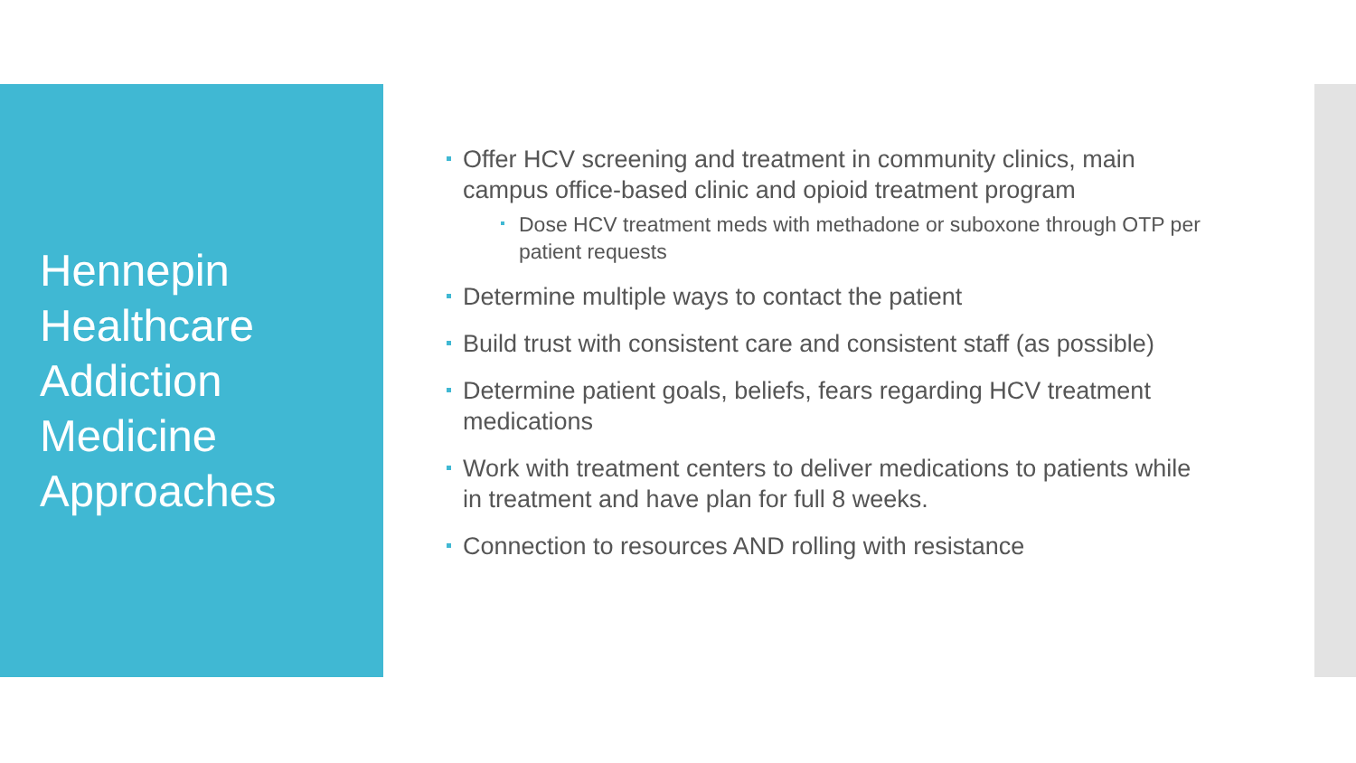Hennepin Healthcare Addiction Medicine Approaches
Offer HCV screening and treatment in community clinics, main campus office-based clinic and opioid treatment program
Dose HCV treatment meds with methadone or suboxone through OTP per patient requests
Determine multiple ways to contact the patient
Build trust with consistent care and consistent staff (as possible)
Determine patient goals, beliefs, fears regarding HCV treatment medications
Work with treatment centers to deliver medications to patients while in treatment and have plan for full 8 weeks.
Connection to resources AND rolling with resistance